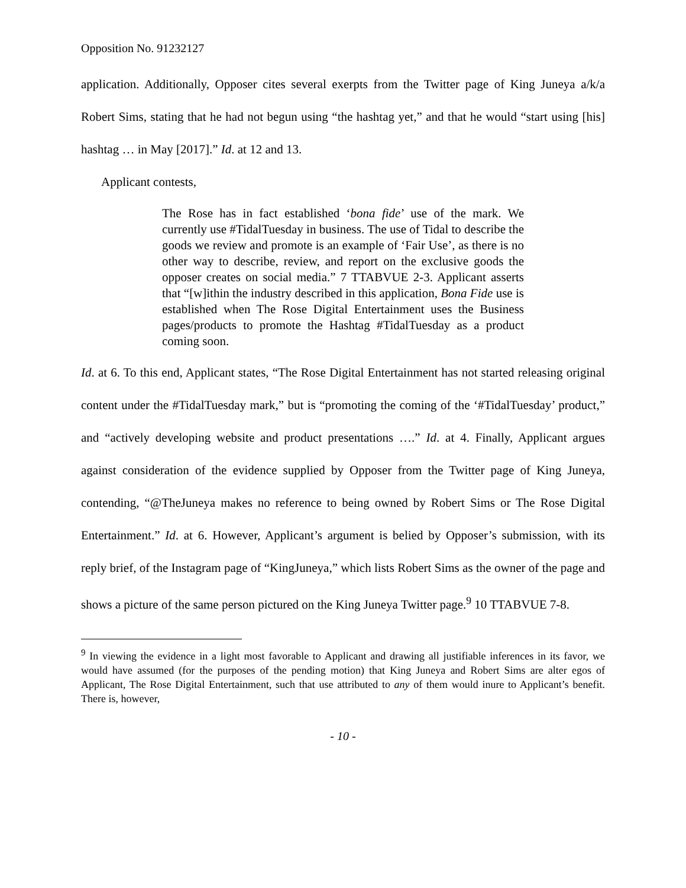Opposition No. 91232127
application. Additionally, Opposer cites several exerpts from the Twitter page of King Juneya a/k/a Robert Sims, stating that he had not begun using “the hashtag yet,” and that he would “start using [his] hashtag … in May [2017].” Id. at 12 and 13.
Applicant contests,
The Rose has in fact established ‘bona fide’ use of the mark. We currently use #TidalTuesday in business. The use of Tidal to describe the goods we review and promote is an example of ‘Fair Use’, as there is no other way to describe, review, and report on the exclusive goods the opposer creates on social media.” 7 TTABVUE 2-3. Applicant asserts that “[w]ithin the industry described in this application, Bona Fide use is established when The Rose Digital Entertainment uses the Business pages/products to promote the Hashtag #TidalTuesday as a product coming soon.
Id. at 6. To this end, Applicant states, “The Rose Digital Entertainment has not started releasing original content under the #TidalTuesday mark,” but is “promoting the coming of the ‘#TidalTuesday’ product,” and “actively developing website and product presentations ….” Id. at 4. Finally, Applicant argues against consideration of the evidence supplied by Opposer from the Twitter page of King Juneya, contending, “@TheJuneya makes no reference to being owned by Robert Sims or The Rose Digital Entertainment.” Id. at 6. However, Applicant’s argument is belied by Opposer’s submission, with its reply brief, of the Instagram page of “KingJuneya,” which lists Robert Sims as the owner of the page and shows a picture of the same person pictured on the King Juneya Twitter page.<sup>9</sup> 10 TTABVUE 7-8.
<sup>9</sup> In viewing the evidence in a light most favorable to Applicant and drawing all justifiable inferences in its favor, we would have assumed (for the purposes of the pending motion) that King Juneya and Robert Sims are alter egos of Applicant, The Rose Digital Entertainment, such that use attributed to any of them would inure to Applicant’s benefit. There is, however,
- 10 -